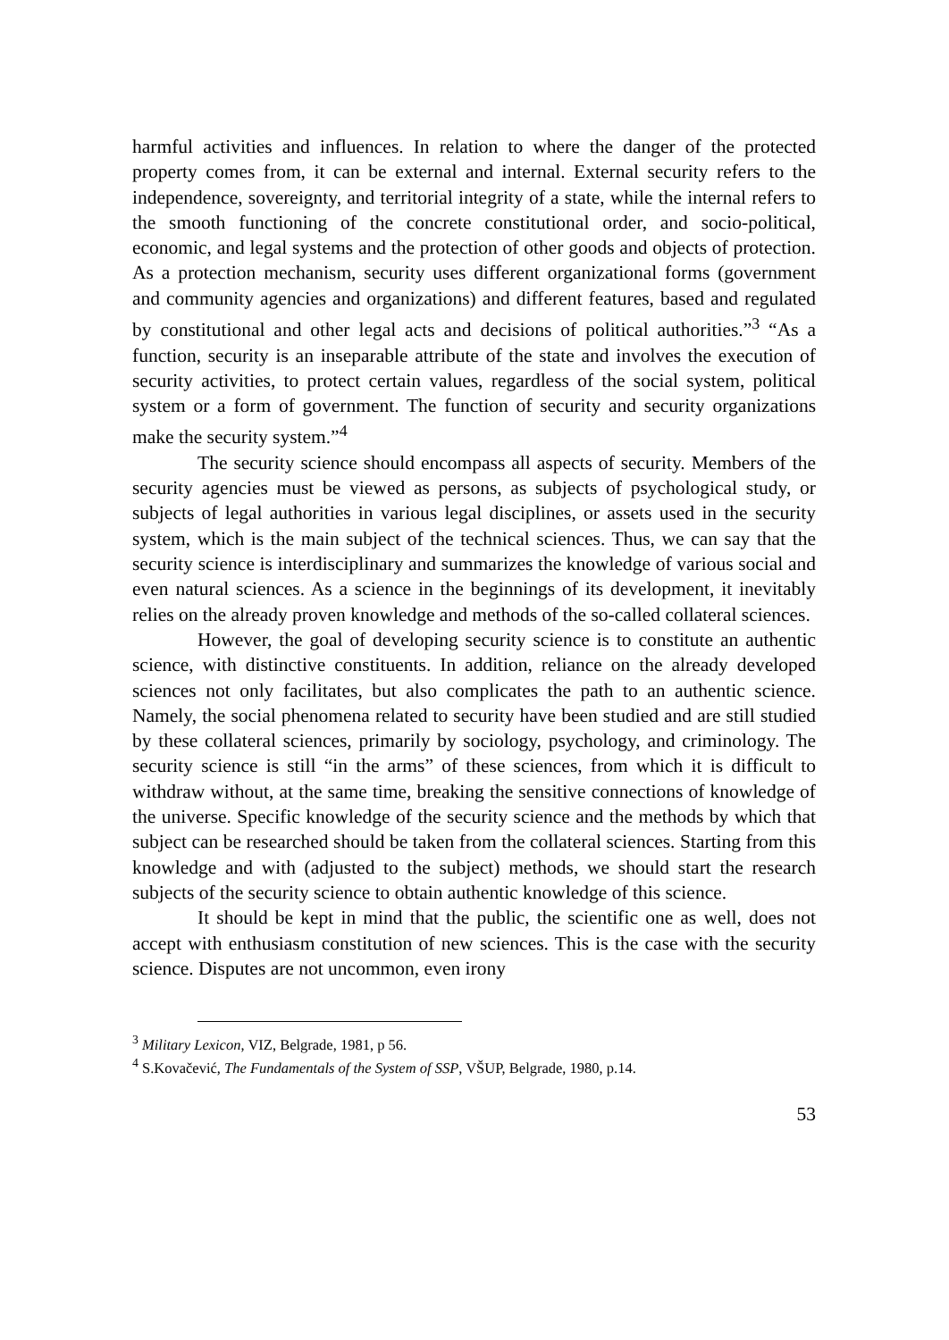harmful activities and influences. In relation to where the danger of the protected property comes from, it can be external and internal. External security refers to the independence, sovereignty, and territorial integrity of a state, while the internal refers to the smooth functioning of the concrete constitutional order, and socio-political, economic, and legal systems and the protection of other goods and objects of protection. As a protection mechanism, security uses different organizational forms (government and community agencies and organizations) and different features, based and regulated by constitutional and other legal acts and decisions of political authorities.”<sup>3</sup> “As a function, security is an inseparable attribute of the state and involves the execution of security activities, to protect certain values, regardless of the social system, political system or a form of government. The function of security and security organizations make the security system.”<sup>4</sup>
The security science should encompass all aspects of security. Members of the security agencies must be viewed as persons, as subjects of psychological study, or subjects of legal authorities in various legal disciplines, or assets used in the security system, which is the main subject of the technical sciences. Thus, we can say that the security science is interdisciplinary and summarizes the knowledge of various social and even natural sciences. As a science in the beginnings of its development, it inevitably relies on the already proven knowledge and methods of the so-called collateral sciences.
However, the goal of developing security science is to constitute an authentic science, with distinctive constituents. In addition, reliance on the already developed sciences not only facilitates, but also complicates the path to an authentic science. Namely, the social phenomena related to security have been studied and are still studied by these collateral sciences, primarily by sociology, psychology, and criminology. The security science is still “in the arms” of these sciences, from which it is difficult to withdraw without, at the same time, breaking the sensitive connections of knowledge of the universe. Specific knowledge of the security science and the methods by which that subject can be researched should be taken from the collateral sciences. Starting from this knowledge and with (adjusted to the subject) methods, we should start the research subjects of the security science to obtain authentic knowledge of this science.
It should be kept in mind that the public, the scientific one as well, does not accept with enthusiasm constitution of new sciences. This is the case with the security science. Disputes are not uncommon, even irony
<sup>3</sup> Military Lexicon, VIZ, Belgrade, 1981, p 56.
<sup>4</sup> S.Kovačević, The Fundamentals of the System of SSP, VŠUP, Belgrade, 1980, p.14.
53